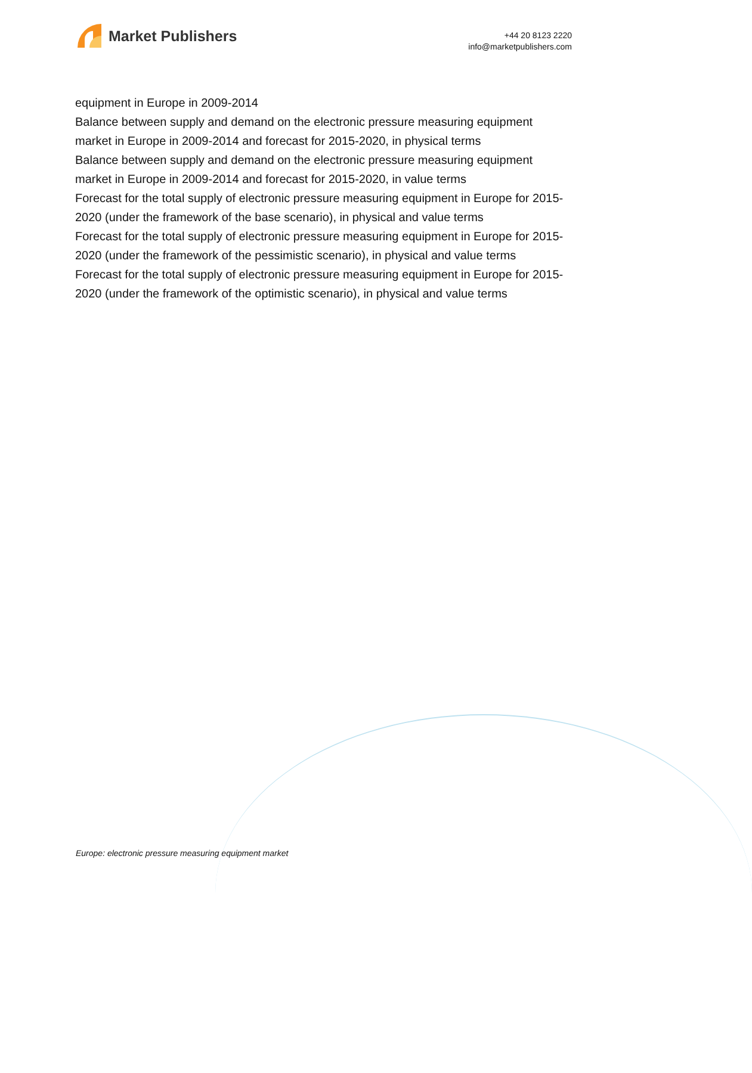Market Publishers
+44 20 8123 2220
info@marketpublishers.com
equipment in Europe in 2009-2014
Balance between supply and demand on the electronic pressure measuring equipment market in Europe in 2009-2014 and forecast for 2015-2020, in physical terms
Balance between supply and demand on the electronic pressure measuring equipment market in Europe in 2009-2014 and forecast for 2015-2020, in value terms
Forecast for the total supply of electronic pressure measuring equipment in Europe for 2015-2020 (under the framework of the base scenario), in physical and value terms
Forecast for the total supply of electronic pressure measuring equipment in Europe for 2015-2020 (under the framework of the pessimistic scenario), in physical and value terms
Forecast for the total supply of electronic pressure measuring equipment in Europe for 2015-2020 (under the framework of the optimistic scenario), in physical and value terms
Europe: electronic pressure measuring equipment market